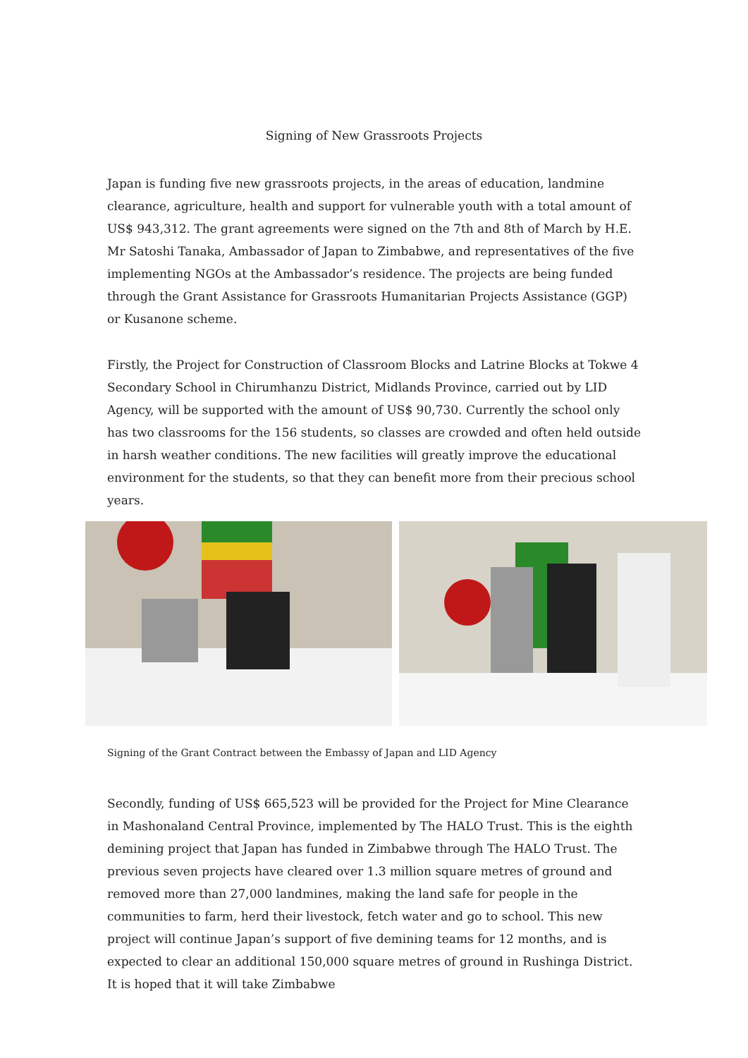Signing of New Grassroots Projects
Japan is funding five new grassroots projects, in the areas of education, landmine clearance, agriculture, health and support for vulnerable youth with a total amount of US$ 943,312. The grant agreements were signed on the 7th and 8th of March by H.E. Mr Satoshi Tanaka, Ambassador of Japan to Zimbabwe, and representatives of the five implementing NGOs at the Ambassador’s residence. The projects are being funded through the Grant Assistance for Grassroots Humanitarian Projects Assistance (GGP) or Kusanone scheme.
Firstly, the Project for Construction of Classroom Blocks and Latrine Blocks at Tokwe 4 Secondary School in Chirumhanzu District, Midlands Province, carried out by LID Agency, will be supported with the amount of US$ 90,730. Currently the school only has two classrooms for the 156 students, so classes are crowded and often held outside in harsh weather conditions. The new facilities will greatly improve the educational environment for the students, so that they can benefit more from their precious school years.
Signing of the Grant Contract between the Embassy of Japan and LID Agency
Secondly, funding of US$ 665,523 will be provided for the Project for Mine Clearance in Mashonaland Central Province, implemented by The HALO Trust. This is the eighth demining project that Japan has funded in Zimbabwe through The HALO Trust. The previous seven projects have cleared over 1.3 million square metres of ground and removed more than 27,000 landmines, making the land safe for people in the communities to farm, herd their livestock, fetch water and go to school. This new project will continue Japan’s support of five demining teams for 12 months, and is expected to clear an additional 150,000 square metres of ground in Rushinga District. It is hoped that it will take Zimbabwe